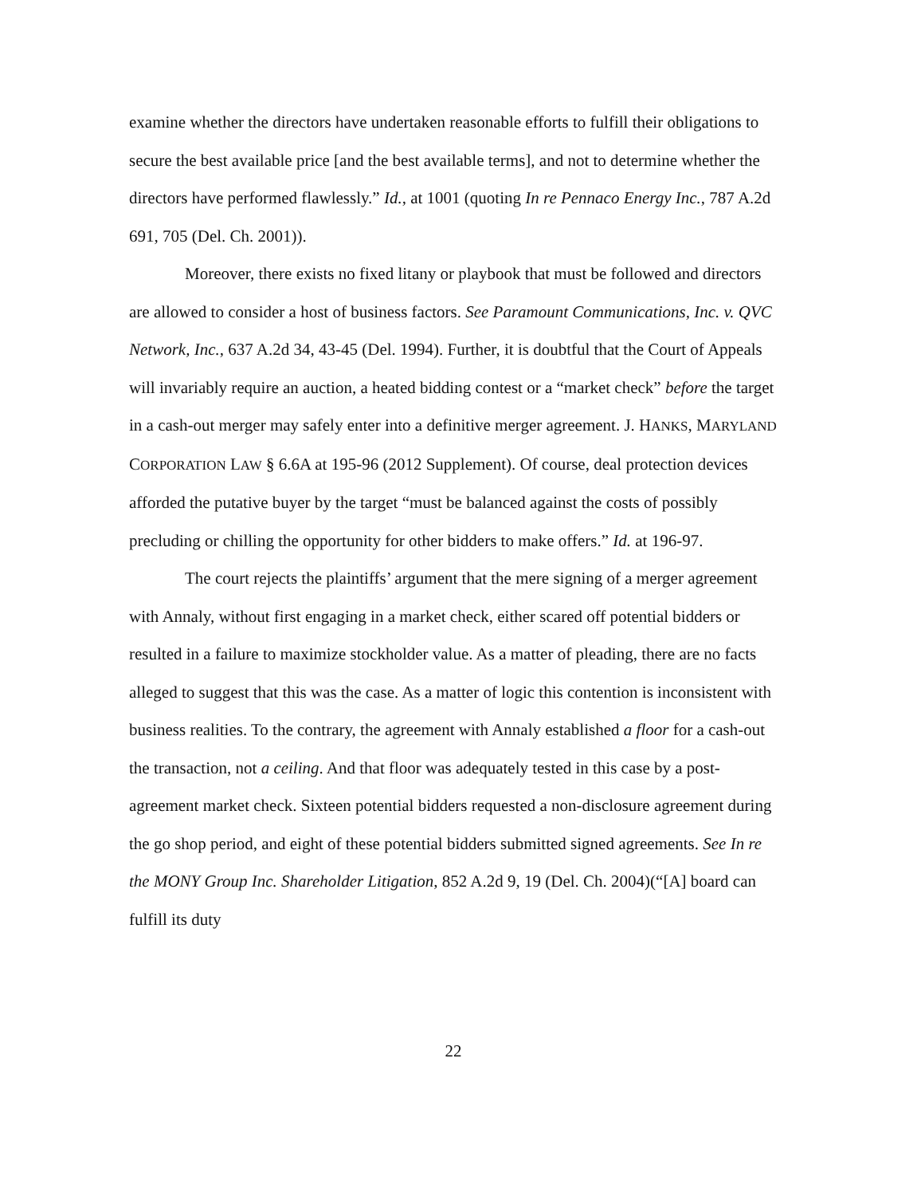examine whether the directors have undertaken reasonable efforts to fulfill their obligations to secure the best available price [and the best available terms], and not to determine whether the directors have performed flawlessly.” Id., at 1001 (quoting In re Pennaco Energy Inc., 787 A.2d 691, 705 (Del. Ch. 2001)).
Moreover, there exists no fixed litany or playbook that must be followed and directors are allowed to consider a host of business factors. See Paramount Communications, Inc. v. QVC Network, Inc., 637 A.2d 34, 43-45 (Del. 1994). Further, it is doubtful that the Court of Appeals will invariably require an auction, a heated bidding contest or a “market check” before the target in a cash-out merger may safely enter into a definitive merger agreement. J. HANKS, MARYLAND CORPORATION LAW § 6.6A at 195-96 (2012 Supplement). Of course, deal protection devices afforded the putative buyer by the target “must be balanced against the costs of possibly precluding or chilling the opportunity for other bidders to make offers.” Id. at 196-97.
The court rejects the plaintiffs’ argument that the mere signing of a merger agreement with Annaly, without first engaging in a market check, either scared off potential bidders or resulted in a failure to maximize stockholder value. As a matter of pleading, there are no facts alleged to suggest that this was the case. As a matter of logic this contention is inconsistent with business realities. To the contrary, the agreement with Annaly established a floor for a cash-out the transaction, not a ceiling. And that floor was adequately tested in this case by a post-agreement market check. Sixteen potential bidders requested a non-disclosure agreement during the go shop period, and eight of these potential bidders submitted signed agreements. See In re the MONY Group Inc. Shareholder Litigation, 852 A.2d 9, 19 (Del. Ch. 2004)(“[A] board can fulfill its duty
22